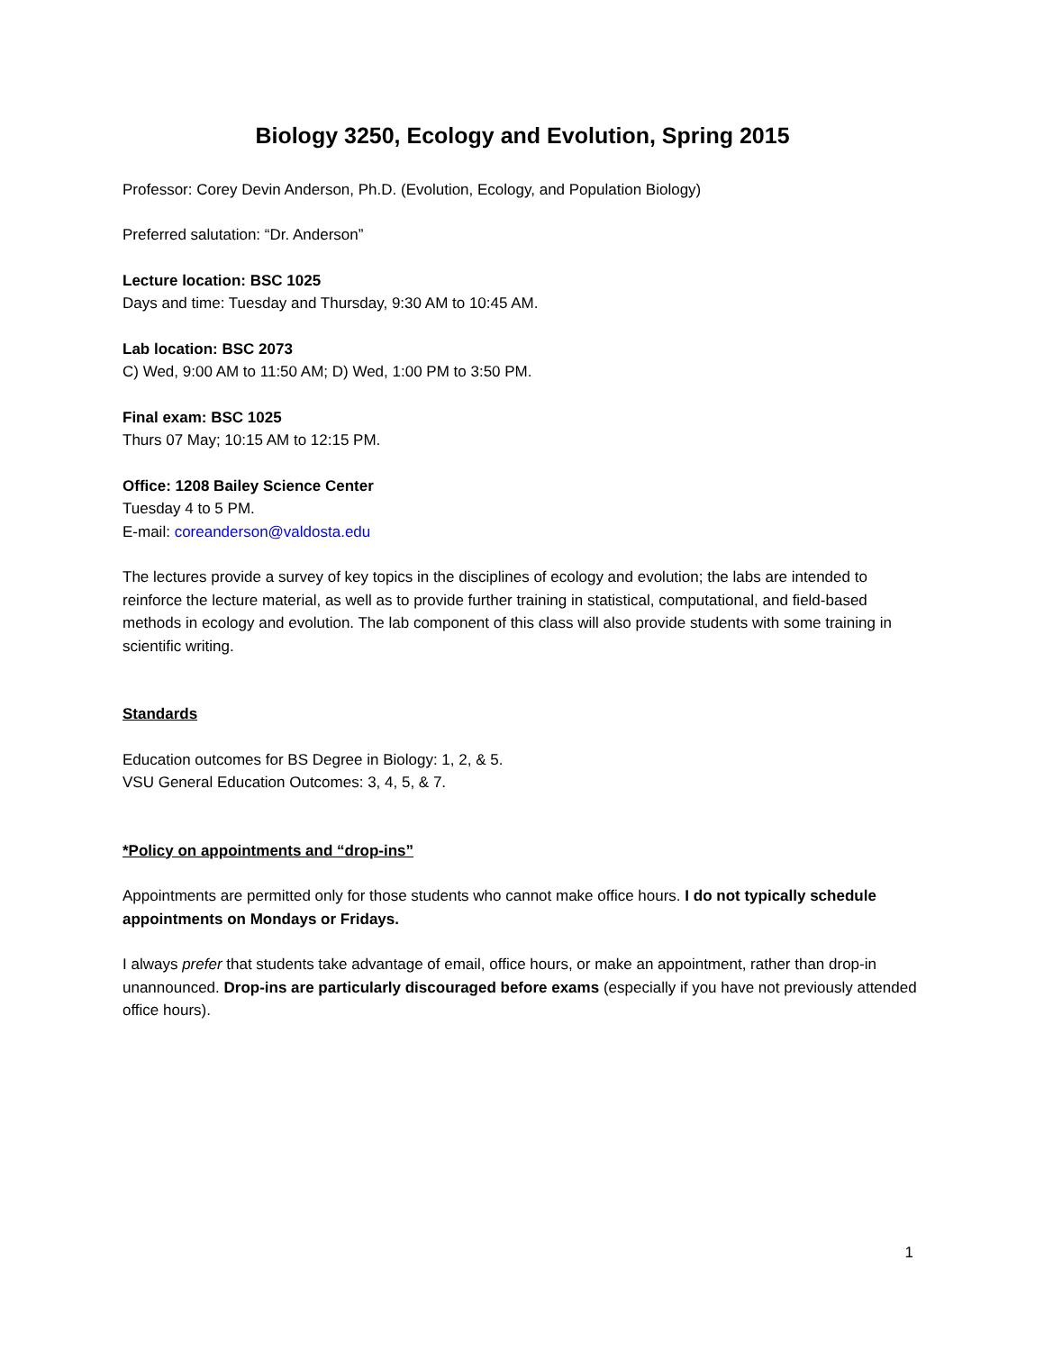Biology 3250, Ecology and Evolution, Spring 2015
Professor: Corey Devin Anderson, Ph.D. (Evolution, Ecology, and Population Biology)
Preferred salutation: “Dr. Anderson”
Lecture location: BSC 1025
Days and time: Tuesday and Thursday, 9:30 AM to 10:45 AM.
Lab location: BSC 2073
C) Wed, 9:00 AM to 11:50 AM; D) Wed, 1:00 PM to 3:50 PM.
Final exam: BSC 1025
Thurs 07 May; 10:15 AM to 12:15 PM.
Office: 1208 Bailey Science Center
Tuesday 4 to 5 PM.
E-mail: coreanderson@valdosta.edu
The lectures provide a survey of key topics in the disciplines of ecology and evolution; the labs are intended to reinforce the lecture material, as well as to provide further training in statistical, computational, and field-based methods in ecology and evolution. The lab component of this class will also provide students with some training in scientific writing.
Standards
Education outcomes for BS Degree in Biology: 1, 2, & 5.
VSU General Education Outcomes: 3, 4, 5, & 7.
*Policy on appointments and “drop-ins”
Appointments are permitted only for those students who cannot make office hours. I do not typically schedule appointments on Mondays or Fridays.
I always prefer that students take advantage of email, office hours, or make an appointment, rather than drop-in unannounced. Drop-ins are particularly discouraged before exams (especially if you have not previously attended office hours).
1